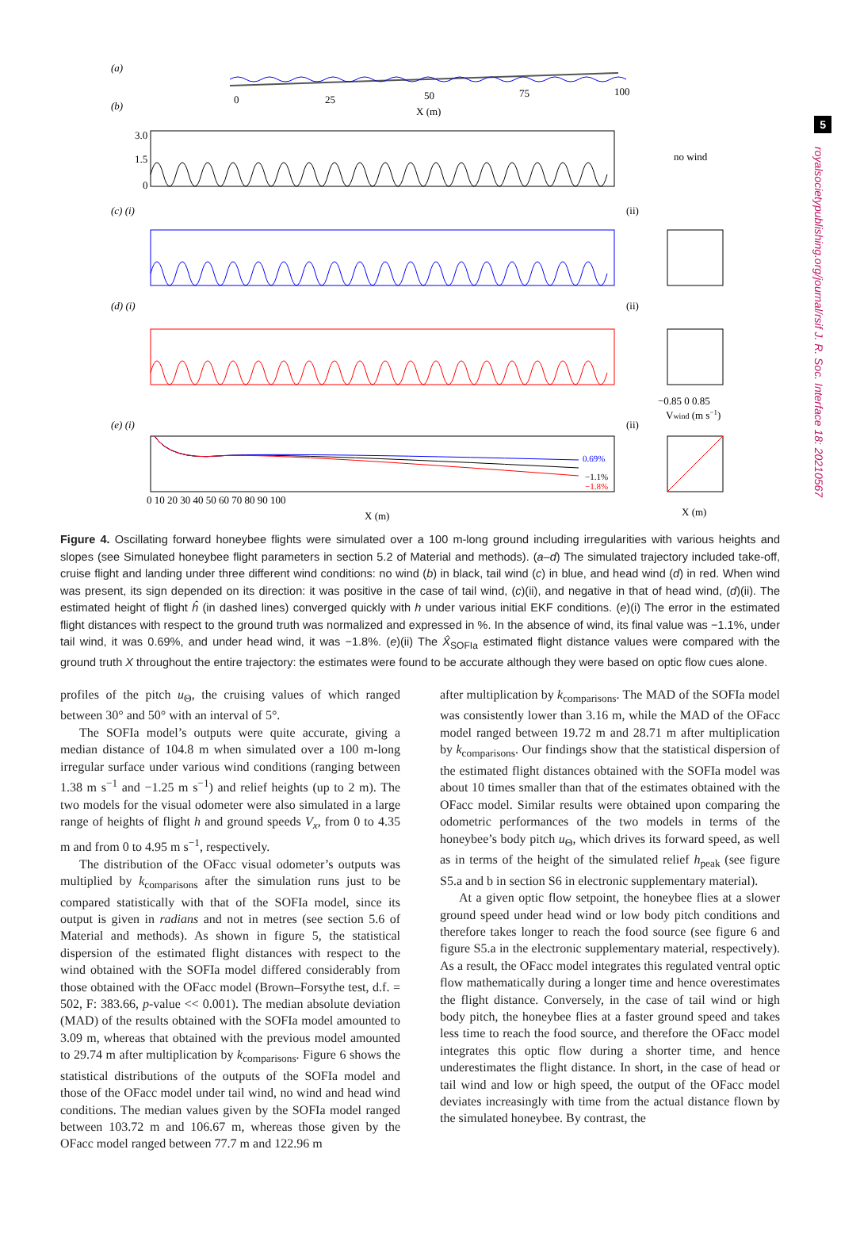5
royalsocietypublishing.org/journal/rsif J. R. Soc. Interface 18: 20210567
(a)
0
25
50
75
100
X (m)
(b)
3.0
1.5
0
no wind
(c) (i)
(ii)
(d) (i)
(ii)
−0.85 0 0.85
Vwind (m s−1)
(e) (i)
(ii)
0.69%
−1.1%
−1.8%
0 10 20 30 40 50 60 70 80 90 100
X (m)
X (m)
Figure 4. Oscillating forward honeybee flights were simulated over a 100 m-long ground including irregularities with various heights and slopes (see Simulated honeybee flight parameters in section 5.2 of Material and methods). (a–d) The simulated trajectory included take-off, cruise flight and landing under three different wind conditions: no wind (b) in black, tail wind (c) in blue, and head wind (d) in red. When wind was present, its sign depended on its direction: it was positive in the case of tail wind, (c)(ii), and negative in that of head wind, (d)(ii). The estimated height of flight ĥ (in dashed lines) converged quickly with h under various initial EKF conditions. (e)(i) The error in the estimated flight distances with respect to the ground truth was normalized and expressed in %. In the absence of wind, its final value was −1.1%, under tail wind, it was 0.69%, and under head wind, it was −1.8%. (e)(ii) The X̂<sub>SOFIa</sub> estimated flight distance values were compared with the ground truth X throughout the entire trajectory: the estimates were found to be accurate although they were based on optic flow cues alone.
profiles of the pitch u<sub>Θ</sub>, the cruising values of which ranged between 30° and 50° with an interval of 5°.
The SOFIa model’s outputs were quite accurate, giving a median distance of 104.8 m when simulated over a 100 m-long irregular surface under various wind conditions (ranging between 1.38 m s<sup>−1</sup> and −1.25 m s<sup>−1</sup>) and relief heights (up to 2 m). The two models for the visual odometer were also simulated in a large range of heights of flight h and ground speeds V<sub>x</sub>, from 0 to 4.35 m and from 0 to 4.95 m s<sup>−1</sup>, respectively.
The distribution of the OFacc visual odometer’s outputs was multiplied by k<sub>comparisons</sub> after the simulation runs just to be compared statistically with that of the SOFIa model, since its output is given in radians and not in metres (see section 5.6 of Material and methods). As shown in figure 5, the statistical dispersion of the estimated flight distances with respect to the wind obtained with the SOFIa model differed considerably from those obtained with the OFacc model (Brown–Forsythe test, d.f. = 502, F: 383.66, p-value << 0.001). The median absolute deviation (MAD) of the results obtained with the SOFIa model amounted to 3.09 m, whereas that obtained with the previous model amounted to 29.74 m after multiplication by k<sub>comparisons</sub>. Figure 6 shows the statistical distributions of the outputs of the SOFIa model and those of the OFacc model under tail wind, no wind and head wind conditions. The median values given by the SOFIa model ranged between 103.72 m and 106.67 m, whereas those given by the OFacc model ranged between 77.7 m and 122.96 m
after multiplication by k<sub>comparisons</sub>. The MAD of the SOFIa model was consistently lower than 3.16 m, while the MAD of the OFacc model ranged between 19.72 m and 28.71 m after multiplication by k<sub>comparisons</sub>. Our findings show that the statistical dispersion of the estimated flight distances obtained with the SOFIa model was about 10 times smaller than that of the estimates obtained with the OFacc model. Similar results were obtained upon comparing the odometric performances of the two models in terms of the honeybee’s body pitch u<sub>Θ</sub>, which drives its forward speed, as well as in terms of the height of the simulated relief h<sub>peak</sub> (see figure S5.a and b in section S6 in electronic supplementary material).
At a given optic flow setpoint, the honeybee flies at a slower ground speed under head wind or low body pitch conditions and therefore takes longer to reach the food source (see figure 6 and figure S5.a in the electronic supplementary material, respectively). As a result, the OFacc model integrates this regulated ventral optic flow mathematically during a longer time and hence overestimates the flight distance. Conversely, in the case of tail wind or high body pitch, the honeybee flies at a faster ground speed and takes less time to reach the food source, and therefore the OFacc model integrates this optic flow during a shorter time, and hence underestimates the flight distance. In short, in the case of head or tail wind and low or high speed, the output of the OFacc model deviates increasingly with time from the actual distance flown by the simulated honeybee. By contrast, the